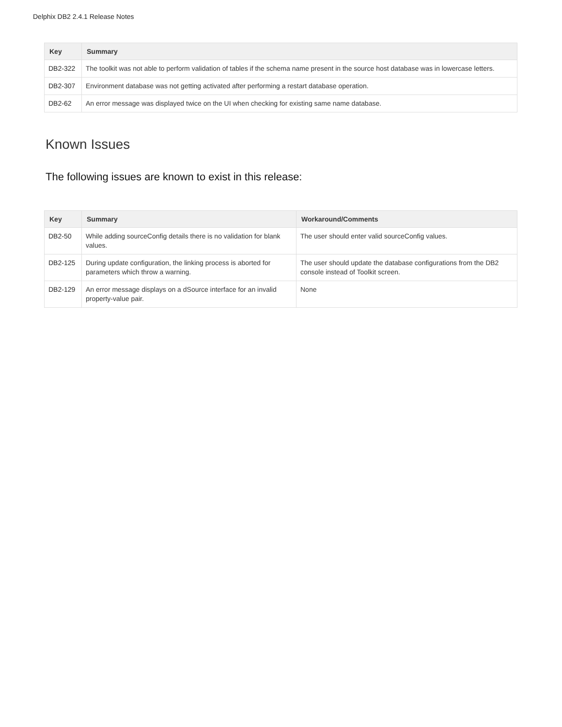Delphix DB2 2.4.1 Release Notes
| Key | Summary |
| --- | --- |
| DB2-322 | The toolkit was not able to perform validation of tables if the schema name present in the source host database was in lowercase letters. |
| DB2-307 | Environment database was not getting activated after performing a restart database operation. |
| DB2-62 | An error message was displayed twice on the UI when checking for existing same name database. |
Known Issues
The following issues are known to exist in this release:
| Key | Summary | Workaround/Comments |
| --- | --- | --- |
| DB2-50 | While adding sourceConfig details there is no validation for blank values. | The user should enter valid sourceConfig values. |
| DB2-125 | During update configuration, the linking process is aborted for parameters which throw a warning. | The user should update the database configurations from the DB2 console instead of Toolkit screen. |
| DB2-129 | An error message displays on a dSource interface for an invalid property-value pair. | None |